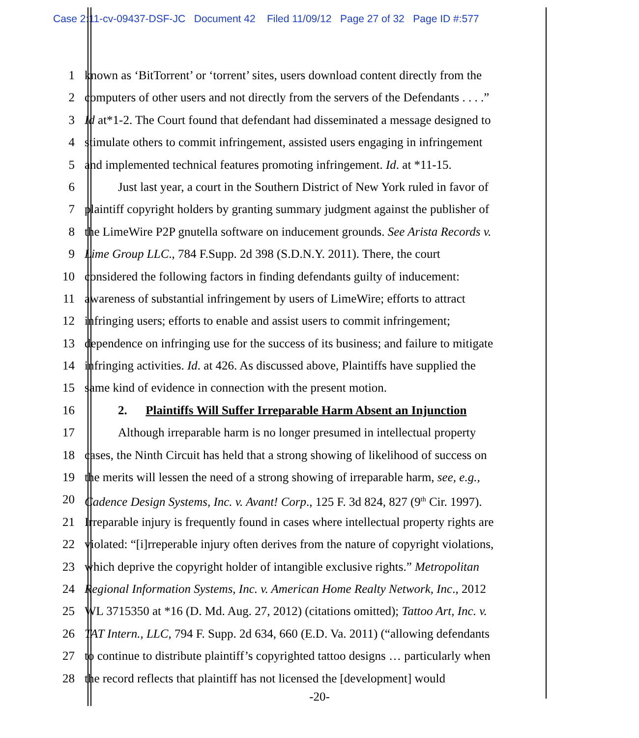Case 2:11-cv-09437-DSF-JC Document 42 Filed 11/09/12 Page 27 of 32 Page ID #:577
1 known as ‘BitTorrent’ or ‘torrent’ sites, users download content directly from the
2 computers of other users and not directly from the servers of the Defendants . . . .”
3 Id at*1-2. The Court found that defendant had disseminated a message designed to
4 stimulate others to commit infringement, assisted users engaging in infringement
5 and implemented technical features promoting infringement. Id. at *11-15.
6 Just last year, a court in the Southern District of New York ruled in favor of
7 plaintiff copyright holders by granting summary judgment against the publisher of
8 the LimeWire P2P gnutella software on inducement grounds. See Arista Records v.
9 Lime Group LLC., 784 F.Supp. 2d 398 (S.D.N.Y. 2011). There, the court
10 considered the following factors in finding defendants guilty of inducement:
11 awareness of substantial infringement by users of LimeWire; efforts to attract
12 infringing users; efforts to enable and assist users to commit infringement;
13 dependence on infringing use for the success of its business; and failure to mitigate
14 infringing activities. Id. at 426. As discussed above, Plaintiffs have supplied the
15 same kind of evidence in connection with the present motion.
16 2. Plaintiffs Will Suffer Irreparable Harm Absent an Injunction
17 Although irreparable harm is no longer presumed in intellectual property
18 cases, the Ninth Circuit has held that a strong showing of likelihood of success on
19 the merits will lessen the need of a strong showing of irreparable harm, see, e.g.,
20 Cadence Design Systems, Inc. v. Avant! Corp., 125 F. 3d 824, 827 (9<sup>th</sup> Cir. 1997).
21 Irreparable injury is frequently found in cases where intellectual property rights are
22 violated: “[i]rreperable injury often derives from the nature of copyright violations,
23 which deprive the copyright holder of intangible exclusive rights.” Metropolitan
24 Regional Information Systems, Inc. v. American Home Realty Network, Inc., 2012
25 WL 3715350 at *16 (D. Md. Aug. 27, 2012) (citations omitted); Tattoo Art, Inc. v.
26 TAT Intern., LLC, 794 F. Supp. 2d 634, 660 (E.D. Va. 2011) (“allowing defendants
27 to continue to distribute plaintiff’s copyrighted tattoo designs … particularly when
28 the record reflects that plaintiff has not licensed the [development] would
-20-